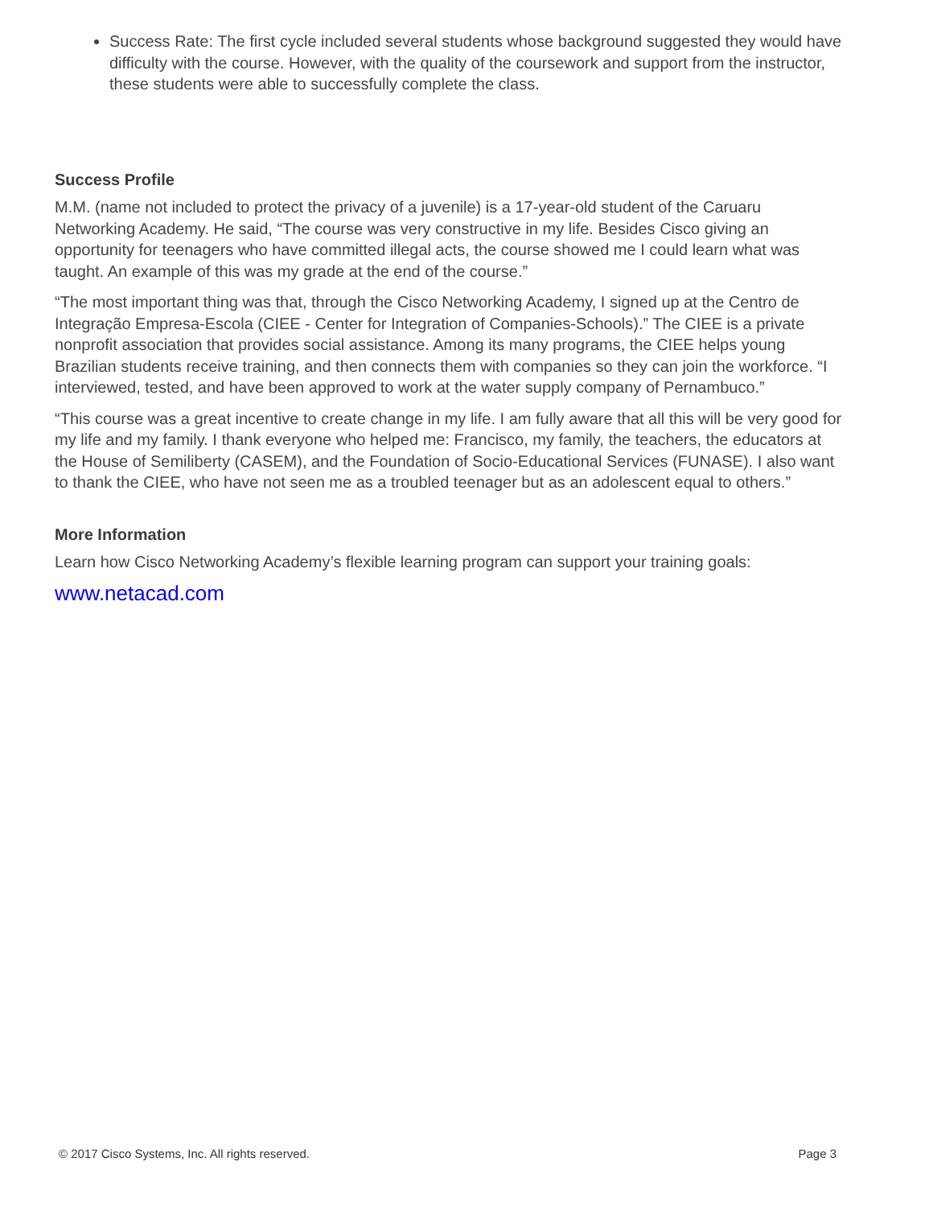Success Rate: The first cycle included several students whose background suggested they would have difficulty with the course. However, with the quality of the coursework and support from the instructor, these students were able to successfully complete the class.
Success Profile
M.M. (name not included to protect the privacy of a juvenile) is a 17-year-old student of the Caruaru Networking Academy. He said, “The course was very constructive in my life. Besides Cisco giving an opportunity for teenagers who have committed illegal acts, the course showed me I could learn what was taught. An example of this was my grade at the end of the course.”
“The most important thing was that, through the Cisco Networking Academy, I signed up at the Centro de Integração Empresa-Escola (CIEE - Center for Integration of Companies-Schools).” The CIEE is a private nonprofit association that provides social assistance. Among its many programs, the CIEE helps young Brazilian students receive training, and then connects them with companies so they can join the workforce. “I interviewed, tested, and have been approved to work at the water supply company of Pernambuco.”
“This course was a great incentive to create change in my life. I am fully aware that all this will be very good for my life and my family. I thank everyone who helped me: Francisco, my family, the teachers, the educators at the House of Semiliberty (CASEM), and the Foundation of Socio-Educational Services (FUNASE). I also want to thank the CIEE, who have not seen me as a troubled teenager but as an adolescent equal to others.”
More Information
Learn how Cisco Networking Academy’s flexible learning program can support your training goals:
www.netacad.com
© 2017 Cisco Systems, Inc. All rights reserved. Page 3